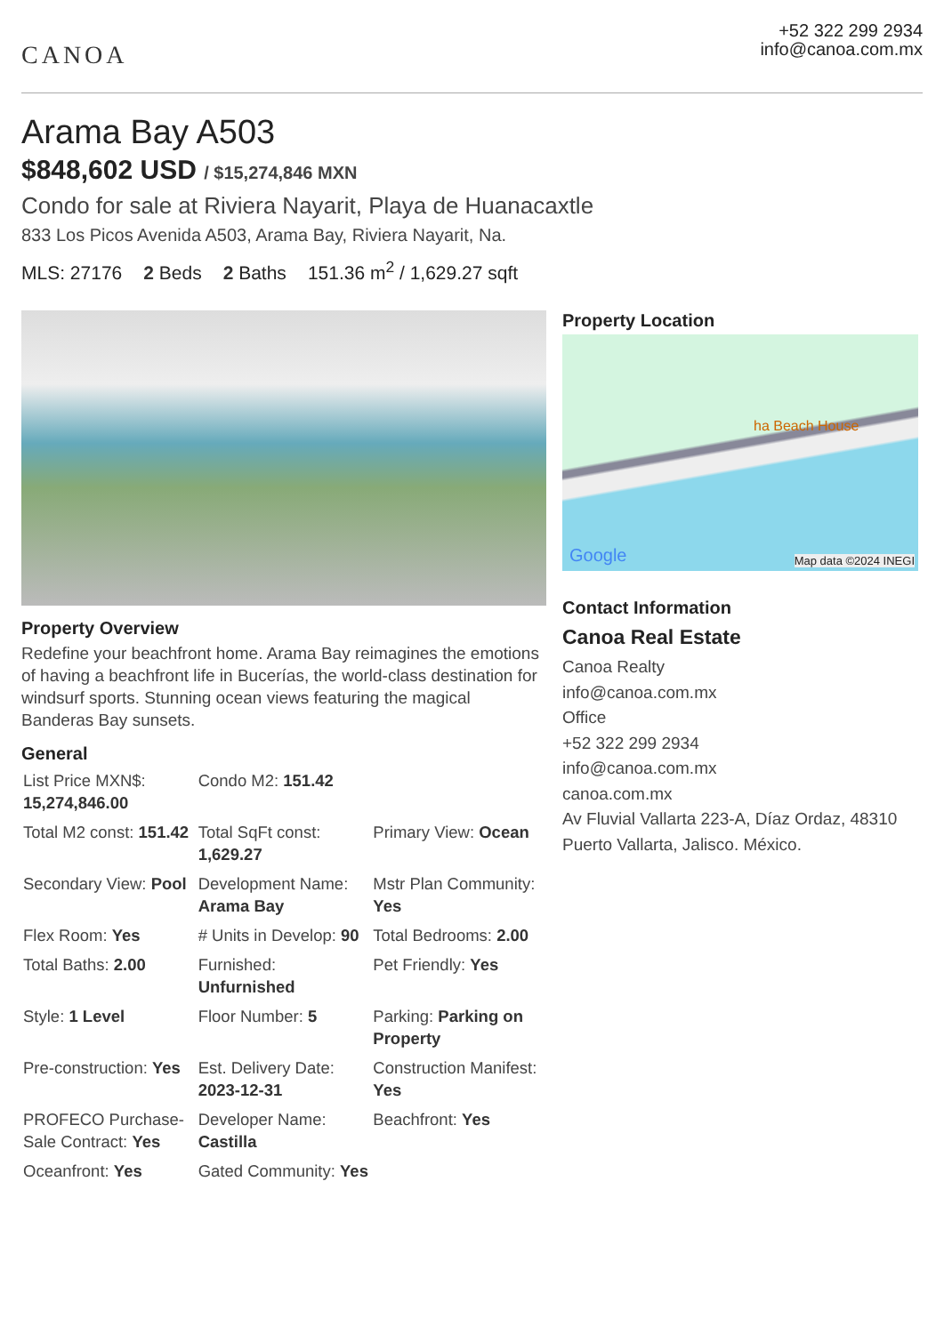CANOA
+52 322 299 2934
info@canoa.com.mx
Arama Bay A503
$848,602 USD / $15,274,846 MXN
Condo for sale at Riviera Nayarit, Playa de Huanacaxtle
833 Los Picos Avenida A503, Arama Bay, Riviera Nayarit, Na.
MLS: 27176 2 Beds 2 Baths 151.36 m<sup>2</sup> / 1,629.27 sqft
Property Overview
Redefine your beachfront home. Arama Bay reimagines the emotions of having a beachfront life in Bucerías, the world-class destination for windsurf sports. Stunning ocean views featuring the magical Banderas Bay sunsets.
General
| List Price MXN$: 15,274,846.00 | Condo M2: 151.42 | |
| Total M2 const: 151.42 | Total SqFt const: 1,629.27 | Primary View: Ocean |
| Secondary View: Pool | Development Name: Arama Bay | Mstr Plan Community: Yes |
| Flex Room: Yes | # Units in Develop: 90 | Total Bedrooms: 2.00 |
| Total Baths: 2.00 | Furnished: Unfurnished | Pet Friendly: Yes |
| Style: 1 Level | Floor Number: 5 | Parking: Parking on Property |
| Pre-construction: Yes | Est. Delivery Date: 2023-12-31 | Construction Manifest: Yes |
| PROFECO Purchase-Sale Contract: Yes | Developer Name: Castilla | Beachfront: Yes |
| Oceanfront: Yes | Gated Community: Yes | |
Property Location
ha Beach House
Google Map data ©2024 INEGI
Contact Information
Canoa Real Estate
Canoa Realty
info@canoa.com.mx
Office
+52 322 299 2934
info@canoa.com.mx
canoa.com.mx
Av Fluvial Vallarta 223-A, Díaz Ordaz, 48310 Puerto Vallarta, Jalisco. México.